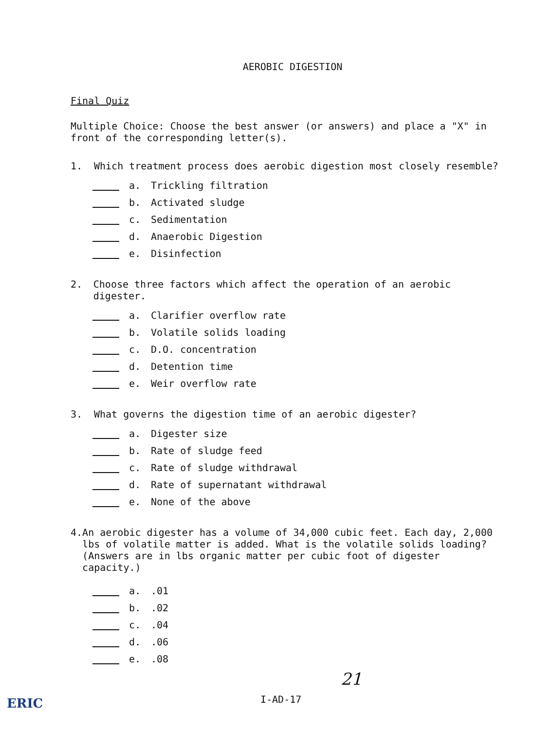AEROBIC DIGESTION
Final Quiz
Multiple Choice: Choose the best answer (or answers) and place a "X" in front of the corresponding letter(s).
1. Which treatment process does aerobic digestion most closely resemble?
a. Trickling filtration
b. Activated sludge
c. Sedimentation
d. Anaerobic Digestion
e. Disinfection
2. Choose three factors which affect the operation of an aerobic digester.
a. Clarifier overflow rate
b. Volatile solids loading
c. D.O. concentration
d. Detention time
e. Weir overflow rate
3. What governs the digestion time of an aerobic digester?
a. Digester size
b. Rate of sludge feed
c. Rate of sludge withdrawal
d. Rate of supernatant withdrawal
e. None of the above
4. An aerobic digester has a volume of 34,000 cubic feet. Each day, 2,000 lbs of volatile matter is added. What is the volatile solids loading? (Answers are in lbs organic matter per cubic foot of digester capacity.)
a..01
b..02
c..04
d..06
e..08
21
I-AD-17
ERIC